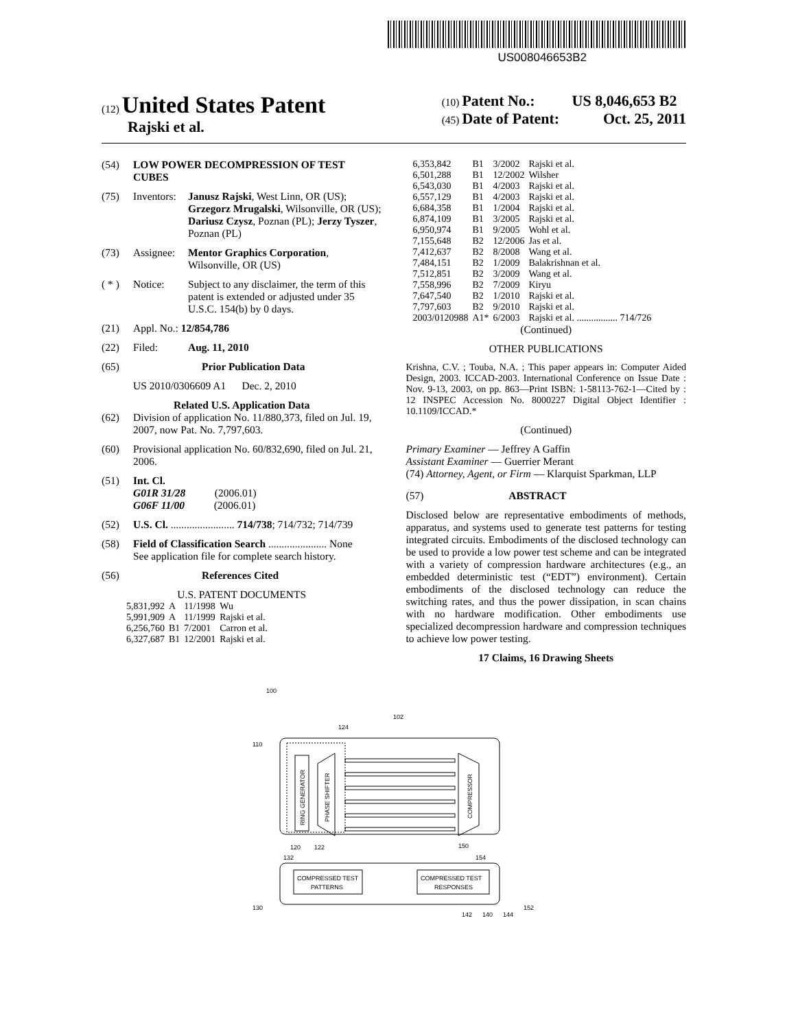US008046653B2
(12) United States Patent
Rajski et al.
(10) Patent No.: US 8,046,653 B2
(45) Date of Patent: Oct. 25, 2011
(54) LOW POWER DECOMPRESSION OF TEST CUBES
(75) Inventors: Janusz Rajski, West Linn, OR (US); Grzegorz Mrugalski, Wilsonville, OR (US); Dariusz Czysz, Poznan (PL); Jerzy Tyszer, Poznan (PL)
(73) Assignee: Mentor Graphics Corporation, Wilsonville, OR (US)
( * ) Notice: Subject to any disclaimer, the term of this patent is extended or adjusted under 35 U.S.C. 154(b) by 0 days.
(21) Appl. No.: 12/854,786
(22) Filed: Aug. 11, 2010
(65) Prior Publication Data
US 2010/0306609 A1 Dec. 2, 2010
Related U.S. Application Data
(62) Division of application No. 11/880,373, filed on Jul. 19, 2007, now Pat. No. 7,797,603.
(60) Provisional application No. 60/832,690, filed on Jul. 21, 2006.
(51) Int. Cl.
G01R 31/28 (2006.01)
G06F 11/00 (2006.01)
(52) U.S. Cl. ........................ 714/738; 714/732; 714/739
(58) Field of Classification Search ...................... None
See application file for complete search history.
(56) References Cited
U.S. PATENT DOCUMENTS
| 5,831,992 | A | 11/1998 | Wu |
| 5,991,909 | A | 11/1999 | Rajski et al. |
| 6,256,760 | B1 | 7/2001 | Carron et al. |
| 6,327,687 | B1 | 12/2001 | Rajski et al. |
| 6,353,842 | B1 | 3/2002 | Rajski et al. |
| 6,501,288 | B1 | 12/2002 | Wilsher |
| 6,543,030 | B1 | 4/2003 | Rajski et al. |
| 6,557,129 | B1 | 4/2003 | Rajski et al. |
| 6,684,358 | B1 | 1/2004 | Rajski et al. |
| 6,874,109 | B1 | 3/2005 | Rajski et al. |
| 6,950,974 | B1 | 9/2005 | Wohl et al. |
| 7,155,648 | B2 | 12/2006 | Jas et al. |
| 7,412,637 | B2 | 8/2008 | Wang et al. |
| 7,484,151 | B2 | 1/2009 | Balakrishnan et al. |
| 7,512,851 | B2 | 3/2009 | Wang et al. |
| 7,558,996 | B2 | 7/2009 | Kiryu |
| 7,647,540 | B2 | 1/2010 | Rajski et al. |
| 7,797,603 | B2 | 9/2010 | Rajski et al. |
| 2003/0120988 | A1* | 6/2003 | Rajski et al. ................. 714/726 |
(Continued)
OTHER PUBLICATIONS
Krishna, C.V. ; Touba, N.A. ; This paper appears in: Computer Aided Design, 2003. ICCAD-2003. International Conference on Issue Date : Nov. 9-13, 2003, on pp. 863—Print ISBN: 1-58113-762-1—Cited by : 12 INSPEC Accession No. 8000227 Digital Object Identifier : 10.1109/ICCAD.*
(Continued)
Primary Examiner — Jeffrey A Gaffin
Assistant Examiner — Guerrier Merant
(74) Attorney, Agent, or Firm — Klarquist Sparkman, LLP
(57) ABSTRACT
Disclosed below are representative embodiments of methods, apparatus, and systems used to generate test patterns for testing integrated circuits. Embodiments of the disclosed technology can be used to provide a low power test scheme and can be integrated with a variety of compression hardware architectures (e.g., an embedded deterministic test (“EDT”) environment). Certain embodiments of the disclosed technology can reduce the switching rates, and thus the power dissipation, in scan chains with no hardware modification. Other embodiments use specialized decompression hardware and compression techniques to achieve low power testing.
17 Claims, 16 Drawing Sheets
100
102
124
110
RING GENERATOR
PHASE SHIFTER
COMPRESSOR
120
122
150
132
154
COMPRESSED TEST
PATTERNS
COMPRESSED TEST
RESPONSES
130
152
142 140 144